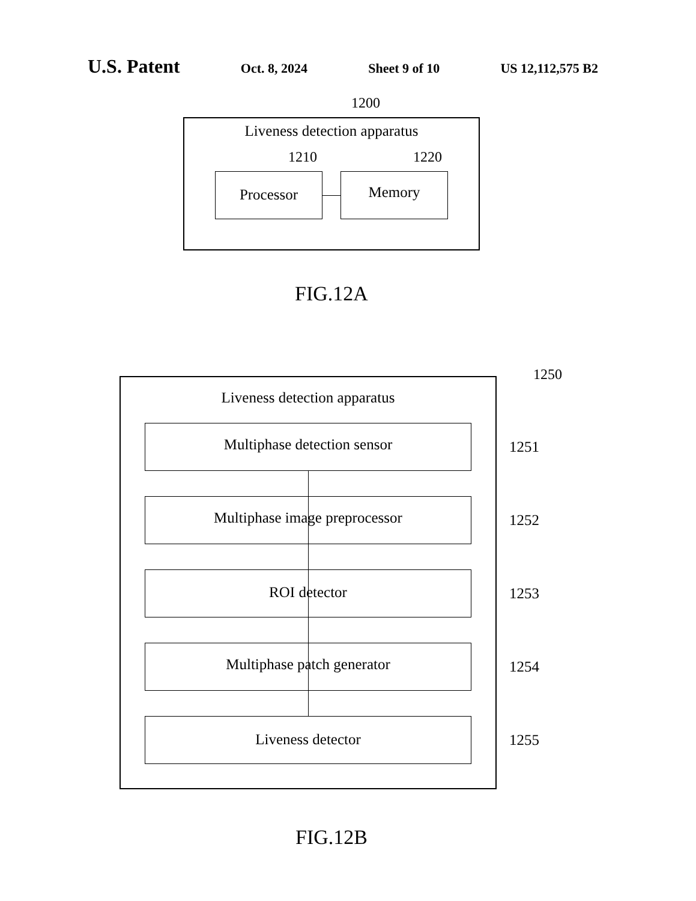U.S. Patent Oct. 8, 2024 Sheet 9 of 10 US 12,112,575 B2
1200
Liveness detection apparatus
1210 1220
Processor Memory
FIG.12A
1250
Liveness detection apparatus
Multiphase detection sensor 1251
Multiphase image preprocessor 1252
ROI detector 1253
Multiphase patch generator 1254
Liveness detector 1255
FIG.12B